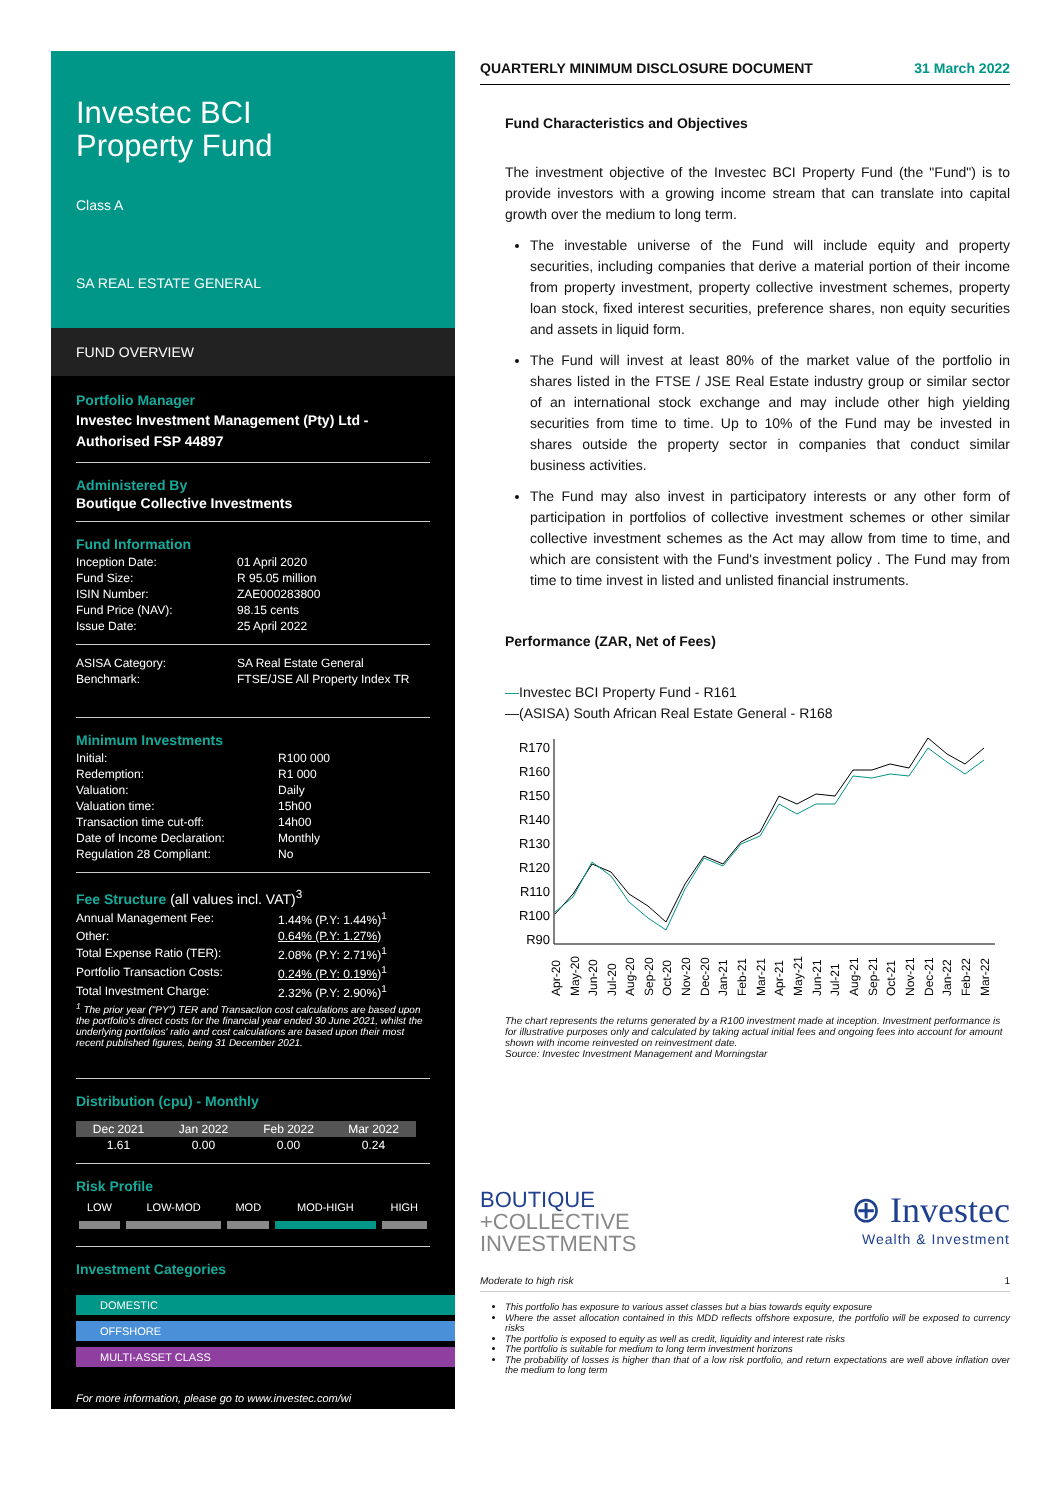Investec BCI
Property Fund
Class A
SA REAL ESTATE GENERAL
FUND OVERVIEW
Portfolio Manager
Investec Investment Management (Pty) Ltd -
Authorised FSP 44897
Administered By
Boutique Collective Investments
Fund Information
| Inception Date: | 01 April 2020 |
| Fund Size: | R 95.05 million |
| ISIN Number: | ZAE000283800 |
| Fund Price (NAV): | 98.15 cents |
| Issue Date: | 25 April 2022 |
| ASISA Category: | SA Real Estate General |
| Benchmark: | FTSE/JSE All Property Index TR |
Minimum Investments
| Initial: | R100 000 |
| Redemption: | R1 000 |
| Valuation: | Daily |
| Valuation time: | 15h00 |
| Transaction time cut-off: | 14h00 |
| Date of Income Declaration: | Monthly |
| Regulation 28 Compliant: | No |
Fee Structure (all values incl. VAT)<sup>3</sup>
| Annual Management Fee: | 1.44% (P.Y: 1.44%)<sup>1</sup> |
| Other: | 0.64% (P.Y: 1.27%) |
| Total Expense Ratio (TER): | 2.08% (P.Y: 2.71%)<sup>1</sup> |
| Portfolio Transaction Costs: | 0.24% (P.Y: 0.19%)<sup>1</sup> |
| Total Investment Charge: | 2.32% (P.Y: 2.90%)<sup>1</sup> |
<sup>1</sup> The prior year ("PY") TER and Transaction cost calculations are based upon the portfolio's direct costs for the financial year ended 30 June 2021, whilst the underlying portfolios' ratio and cost calculations are based upon their most recent published figures, being 31 December 2021.
Distribution (cpu) - Monthly
| Dec 2021 | Jan 2022 | Feb 2022 | Mar 2022 |
| 1.61 | 0.00 | 0.00 | 0.24 |
Risk Profile
| LOW | LOW-MOD | MOD | MOD-HIGH | HIGH |
Investment Categories
DOMESTIC
OFFSHORE
MULTI-ASSET CLASS
For more information, please go to www.investec.com/wi
QUARTERLY MINIMUM DISCLOSURE DOCUMENT 31 March 2022
Fund Characteristics and Objectives
The investment objective of the Investec BCI Property Fund (the "Fund") is to provide investors with a growing income stream that can translate into capital growth over the medium to long term.
The investable universe of the Fund will include equity and property securities, including companies that derive a material portion of their income from property investment, property collective investment schemes, property loan stock, fixed interest securities, preference shares, non equity securities and assets in liquid form.
The Fund will invest at least 80% of the market value of the portfolio in shares listed in the FTSE / JSE Real Estate industry group or similar sector of an international stock exchange and may include other high yielding securities from time to time. Up to 10% of the Fund may be invested in shares outside the property sector in companies that conduct similar business activities.
The Fund may also invest in participatory interests or any other form of participation in portfolios of collective investment schemes or other similar collective investment schemes as the Act may allow from time to time, and which are consistent with the Fund's investment policy . The Fund may from time to time invest in listed and unlisted financial instruments.
Performance (ZAR, Net of Fees)
—Investec BCI Property Fund - R161
—(ASISA) South African Real Estate General - R168
R170
R160
R150
R140
R130
R120
R110
R100
R90
Apr-20
May-20
Jun-20
Jul-20
Aug-20
Sep-20
Oct-20
Nov-20
Dec-20
Jan-21
Feb-21
Mar-21
Apr-21
May-21
Jun-21
Jul-21
Aug-21
Sep-21
Oct-21
Nov-21
Dec-21
Jan-22
Feb-22
Mar-22
The chart represents the returns generated by a R100 investment made at inception. Investment performance is for illustrative purposes only and calculated by taking actual initial fees and ongoing fees into account for amount shown with income reinvested on reinvestment date.
Source: Investec Investment Management and Morningstar
BOUTIQUE
+COLLECTIVE
INVESTMENTS
⊕ Investec
Wealth & Investment
Moderate to high risk 1
This portfolio has exposure to various asset classes but a bias towards equity exposure
Where the asset allocation contained in this MDD reflects offshore exposure, the portfolio will be exposed to currency risks
The portfolio is exposed to equity as well as credit, liquidity and interest rate risks
The portfolio is suitable for medium to long term investment horizons
The probability of losses is higher than that of a low risk portfolio, and return expectations are well above inflation over the medium to long term